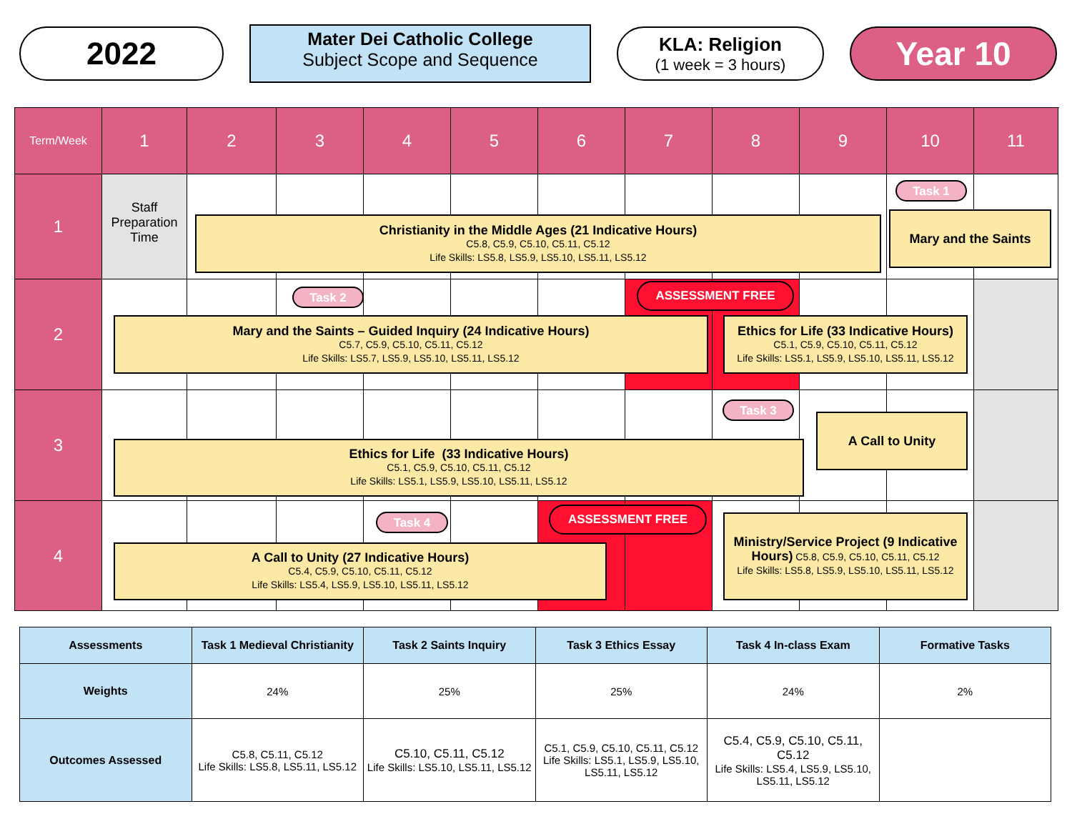2022
Mater Dei Catholic College
Subject Scope and Sequence
KLA: Religion
(1 week = 3 hours)
Year 10
Term/Week
1
2
3
4
5
6
7
8
9
10
11
1
Staff Preparation Time
Christianity in the Middle Ages (21 Indicative Hours)
C5.8, C5.9, C5.10, C5.11, C5.12
Life Skills: LS5.8, LS5.9, LS5.10, LS5.11, LS5.12
Task 1
Mary and the Saints
2
Task 2
ASSESSMENT FREE
Mary and the Saints – Guided Inquiry (24 Indicative Hours)
C5.7, C5.9, C5.10, C5.11, C5.12
Life Skills: LS5.7, LS5.9, LS5.10, LS5.11, LS5.12
Ethics for Life (33 Indicative Hours)
C5.1, C5.9, C5.10, C5.11, C5.12
Life Skills: LS5.1, LS5.9, LS5.10, LS5.11, LS5.12
3
Task 3
A Call to Unity
Ethics for Life (33 Indicative Hours)
C5.1, C5.9, C5.10, C5.11, C5.12
Life Skills: LS5.1, LS5.9, LS5.10, LS5.11, LS5.12
4
Task 4
ASSESSMENT FREE
A Call to Unity (27 Indicative Hours)
C5.4, C5.9, C5.10, C5.11, C5.12
Life Skills: LS5.4, LS5.9, LS5.10, LS5.11, LS5.12
Ministry/Service Project (9 Indicative Hours) C5.8, C5.9, C5.10, C5.11, C5.12
Life Skills: LS5.8, LS5.9, LS5.10, LS5.11, LS5.12
| Assessments | Task 1 Medieval Christianity | Task 2 Saints Inquiry | Task 3 Ethics Essay | Task 4 In-class Exam | Formative Tasks |
| --- | --- | --- | --- | --- | --- |
| Weights | 24% | 25% | 25% | 24% | 2% |
| Outcomes Assessed | C5.8, C5.11, C5.12 Life Skills: LS5.8, LS5.11, LS5.12 | C5.10, C5.11, C5.12 Life Skills: LS5.10, LS5.11, LS5.12 | C5.1, C5.9, C5.10, C5.11, C5.12 Life Skills: LS5.1, LS5.9, LS5.10, LS5.11, LS5.12 | C5.4, C5.9, C5.10, C5.11, C5.12 Life Skills: LS5.4, LS5.9, LS5.10, LS5.11, LS5.12 | |